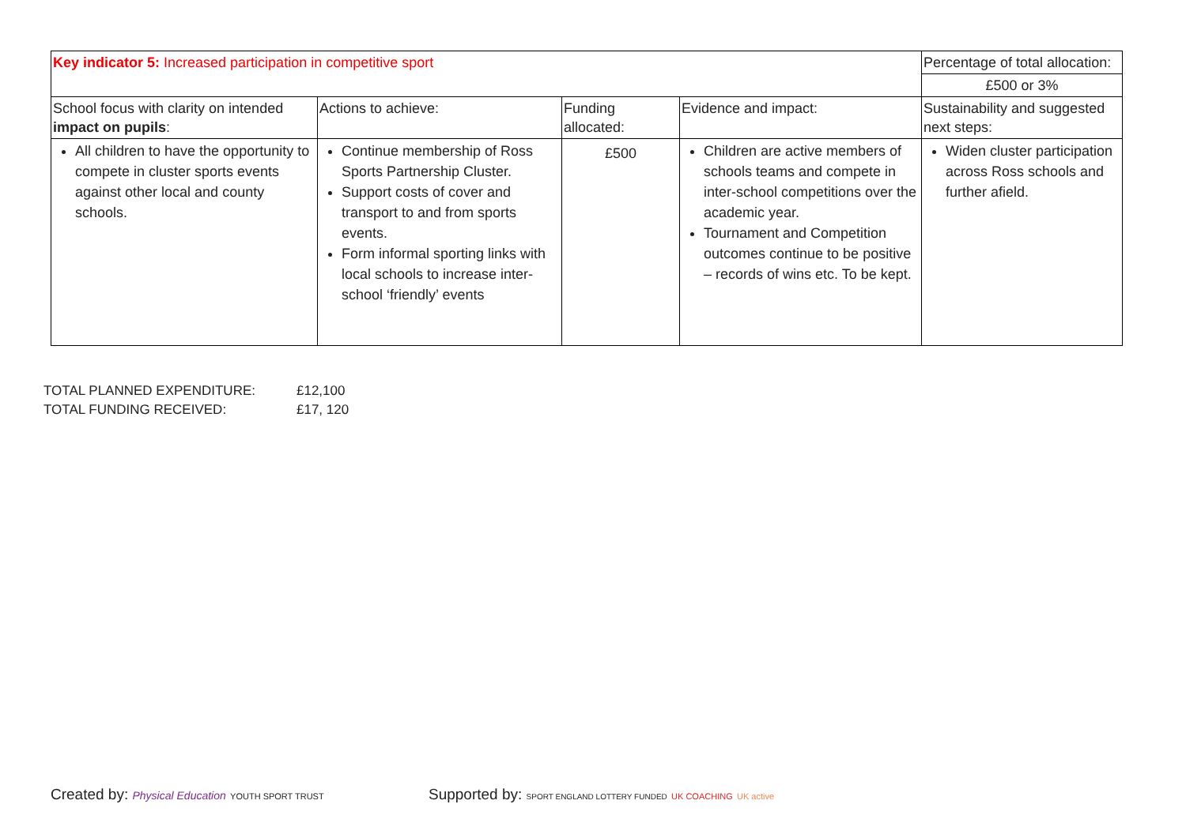| Key indicator 5: Increased participation in competitive sport | | | | Percentage of total allocation: |
| | | | | £500 or 3% |
| School focus with clarity on intended impact on pupils : | Actions to achieve: | Funding allocated: | Evidence and impact: | Sustainability and suggested next steps: |
| All children to have the opportunity to compete in cluster sports events against other local and county schools. | Continue membership of Ross Sports Partnership Cluster. Support costs of cover and transport to and from sports events. Form informal sporting links with local schools to increase inter-school ‘friendly’ events | £500 | Children are active members of schools teams and compete in inter-school competitions over the academic year. Tournament and Competition outcomes continue to be positive – records of wins etc. To be kept. | Widen cluster participation across Ross schools and further afield. |
TOTAL PLANNED EXPENDITURE: £12,100
TOTAL FUNDING RECEIVED: £17, 120
Created by: Physical Education YOUTH SPORT TRUST
Supported by: SPORT ENGLAND LOTTERY FUNDED UK COACHING UK active